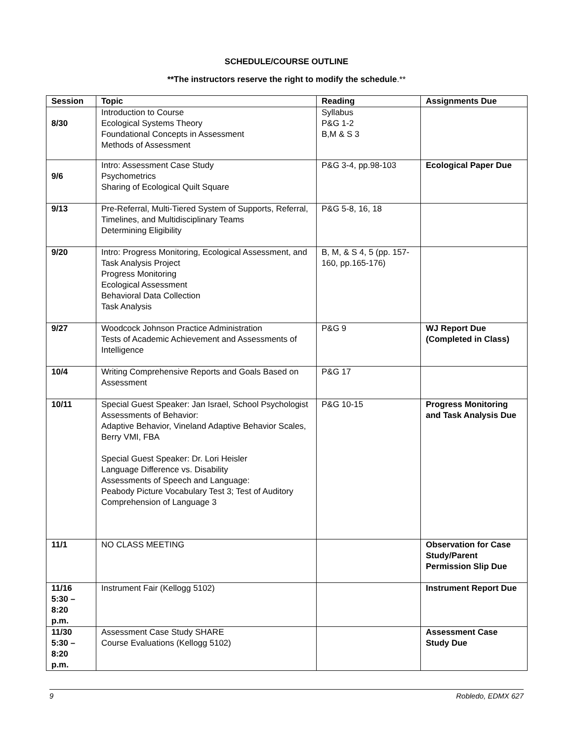SCHEDULE/COURSE OUTLINE
**The instructors reserve the right to modify the schedule.**
| Session | Topic | Reading | Assignments Due |
| --- | --- | --- | --- |
| 8/30 | Introduction to Course Ecological Systems Theory Foundational Concepts in Assessment Methods of Assessment | Syllabus P&G 1-2 B,M & S 3 | |
| 9/6 | Intro: Assessment Case Study Psychometrics Sharing of Ecological Quilt Square | P&G 3-4, pp.98-103 | Ecological Paper Due |
| 9/13 | Pre-Referral, Multi-Tiered System of Supports, Referral, Timelines, and Multidisciplinary Teams Determining Eligibility | P&G 5-8, 16, 18 | |
| 9/20 | Intro: Progress Monitoring, Ecological Assessment, and Task Analysis Project Progress Monitoring Ecological Assessment Behavioral Data Collection Task Analysis | B, M, & S 4, 5 (pp. 157-160, pp.165-176) | |
| 9/27 | Woodcock Johnson Practice Administration Tests of Academic Achievement and Assessments of Intelligence | P&G 9 | WJ Report Due (Completed in Class) |
| 10/4 | Writing Comprehensive Reports and Goals Based on Assessment | P&G 17 | |
| 10/11 | Special Guest Speaker: Jan Israel, School Psychologist Assessments of Behavior: Adaptive Behavior, Vineland Adaptive Behavior Scales, Berry VMI, FBA Special Guest Speaker: Dr. Lori Heisler Language Difference vs. Disability Assessments of Speech and Language: Peabody Picture Vocabulary Test 3; Test of Auditory Comprehension of Language 3 | P&G 10-15 | Progress Monitoring and Task Analysis Due |
| 11/1 | NO CLASS MEETING | | Observation for Case Study/Parent Permission Slip Due |
| 11/16 5:30 – 8:20 p.m. | Instrument Fair (Kellogg 5102) | | Instrument Report Due |
| 11/30 5:30 – 8:20 p.m. | Assessment Case Study SHARE Course Evaluations (Kellogg 5102) | | Assessment Case Study Due |
9 Robledo, EDMX 627